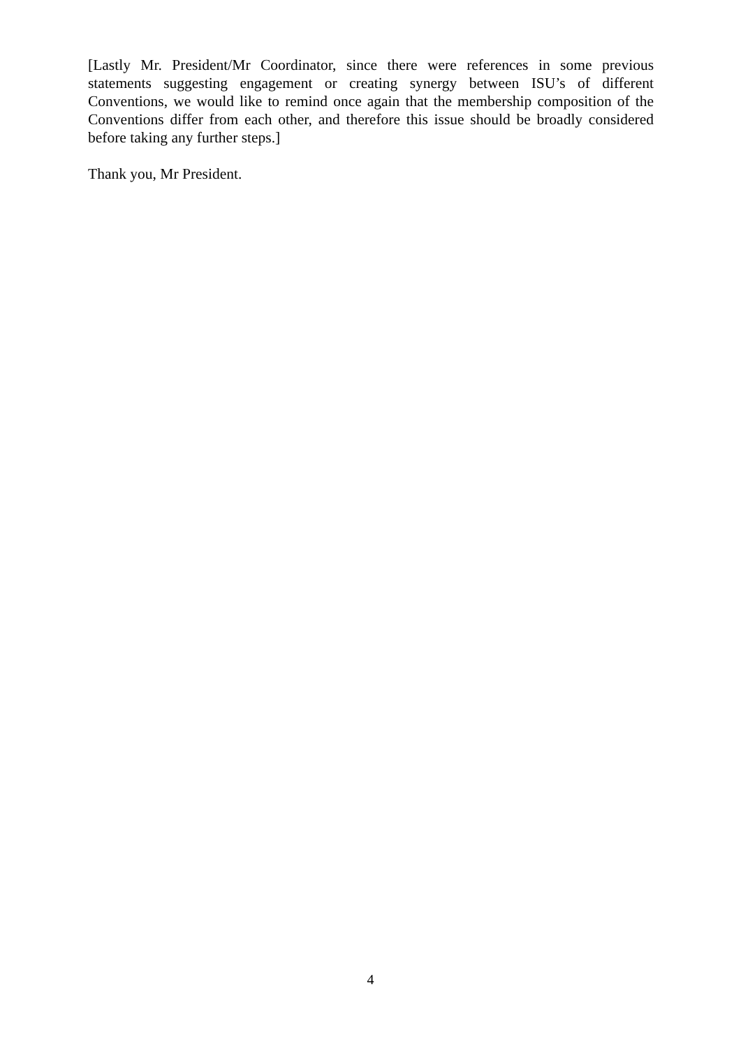[Lastly Mr. President/Mr Coordinator, since there were references in some previous statements suggesting engagement or creating synergy between ISU’s of different Conventions, we would like to remind once again that the membership composition of the Conventions differ from each other, and therefore this issue should be broadly considered before taking any further steps.]
Thank you, Mr President.
4